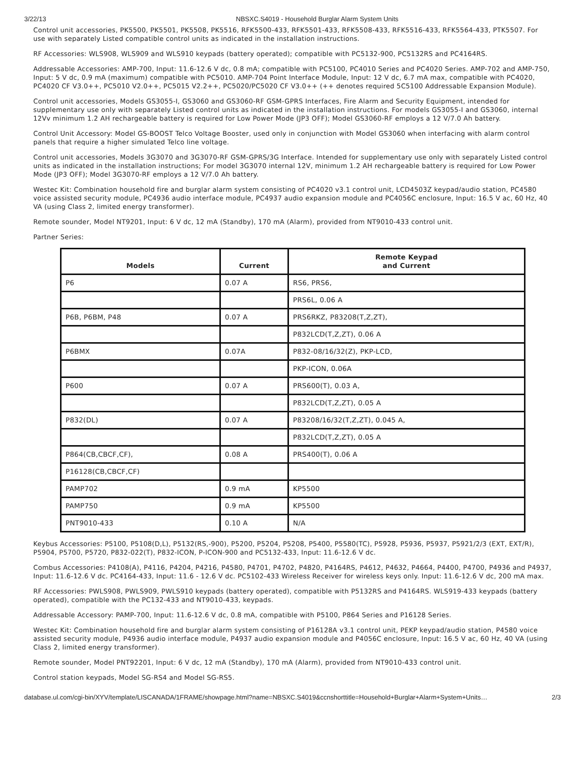3/22/13 NBSXC.S4019 - Household Burglar Alarm System Units
Control unit accessories, PK5500, PK5501, PK5508, PK5516, RFK5500-433, RFK5501-433, RFK5508-433, RFK5516-433, RFK5564-433, PTK5507. For use with separately Listed compatible control units as indicated in the installation instructions.
RF Accessories: WLS908, WLS909 and WLS910 keypads (battery operated); compatible with PC5132-900, PC5132RS and PC4164RS.
Addressable Accessories: AMP-700, Input: 11.6-12.6 V dc, 0.8 mA; compatible with PC5100, PC4010 Series and PC4020 Series. AMP-702 and AMP-750, Input: 5 V dc, 0.9 mA (maximum) compatible with PC5010. AMP-704 Point Interface Module, Input: 12 V dc, 6.7 mA max, compatible with PC4020, PC4020 CF V3.0++, PC5010 V2.0++, PC5015 V2.2++, PC5020/PC5020 CF V3.0++ (++ denotes required 5C5100 Addressable Expansion Module).
Control unit accessories, Models GS3055-I, GS3060 and GS3060-RF GSM-GPRS Interfaces, Fire Alarm and Security Equipment, intended for supplementary use only with separately Listed control units as indicated in the installation instructions. For models GS3055-I and GS3060, internal 12Vv minimum 1.2 AH rechargeable battery is required for Low Power Mode (JP3 OFF); Model GS3060-RF employs a 12 V/7.0 Ah battery.
Control Unit Accessory: Model GS-BOOST Telco Voltage Booster, used only in conjunction with Model GS3060 when interfacing with alarm control panels that require a higher simulated Telco line voltage.
Control unit accessories, Models 3G3070 and 3G3070-RF GSM-GPRS/3G Interface. Intended for supplementary use only with separately Listed control units as indicated in the installation instructions; For model 3G3070 internal 12V, minimum 1.2 AH rechargeable battery is required for Low Power Mode (JP3 OFF); Model 3G3070-RF employs a 12 V/7.0 Ah battery.
Westec Kit: Combination household fire and burglar alarm system consisting of PC4020 v3.1 control unit, LCD4503Z keypad/audio station, PC4580 voice assisted security module, PC4936 audio interface module, PC4937 audio expansion module and PC4056C enclosure, Input: 16.5 V ac, 60 Hz, 40 VA (using Class 2, limited energy transformer).
Remote sounder, Model NT9201, Input: 6 V dc, 12 mA (Standby), 170 mA (Alarm), provided from NT9010-433 control unit.
Partner Series:
| Models | Current | Remote Keypad and Current |
| --- | --- | --- |
| P6 | 0.07 A | RS6, PRS6, |
| | | PRS6L, 0.06 A |
| P6B, P6BM, P48 | 0.07 A | PRS6RKZ, P83208(T,Z,ZT), |
| | | P832LCD(T,Z,ZT), 0.06 A |
| P6BMX | 0.07A | P832-08/16/32(Z), PKP-LCD, |
| | | PKP-ICON, 0.06A |
| P600 | 0.07 A | PRS600(T), 0.03 A, |
| | | P832LCD(T,Z,ZT), 0.05 A |
| P832(DL) | 0.07 A | P83208/16/32(T,Z,ZT), 0.045 A, |
| | | P832LCD(T,Z,ZT), 0.05 A |
| P864(CB,CBCF,CF), | 0.08 A | PRS400(T), 0.06 A |
| P16128(CB,CBCF,CF) | | |
| PAMP702 | 0.9 mA | KP5500 |
| PAMP750 | 0.9 mA | KP5500 |
| PNT9010-433 | 0.10 A | N/A |
Keybus Accessories: P5100, P5108(D,L), P5132(RS,-900), P5200, P5204, P5208, P5400, P5580(TC), P5928, P5936, P5937, P5921/2/3 (EXT, EXT/R), P5904, P5700, P5720, P832-022(T), P832-ICON, P-ICON-900 and PC5132-433, Input: 11.6-12.6 V dc.
Combus Accessories: P4108(A), P4116, P4204, P4216, P4580, P4701, P4702, P4820, P4164RS, P4612, P4632, P4664, P4400, P4700, P4936 and P4937, Input: 11.6-12.6 V dc. PC4164-433, Input: 11.6 - 12.6 V dc. PC5102-433 Wireless Receiver for wireless keys only. Input: 11.6-12.6 V dc, 200 mA max.
RF Accessories: PWLS908, PWLS909, PWLS910 keypads (battery operated), compatible with P5132RS and P4164RS. WLS919-433 keypads (battery operated), compatible with the PC132-433 and NT9010-433, keypads.
Addressable Accessory: PAMP-700, Input: 11.6-12.6 V dc, 0.8 mA, compatible with P5100, P864 Series and P16128 Series.
Westec Kit: Combination household fire and burglar alarm system consisting of P16128A v3.1 control unit, PEKP keypad/audio station, P4580 voice assisted security module, P4936 audio interface module, P4937 audio expansion module and P4056C enclosure, Input: 16.5 V ac, 60 Hz, 40 VA (using Class 2, limited energy transformer).
Remote sounder, Model PNT92201, Input: 6 V dc, 12 mA (Standby), 170 mA (Alarm), provided from NT9010-433 control unit.
Control station keypads, Model SG-RS4 and Model SG-RS5.
database.ul.com/cgi-bin/XYV/template/LISCANADA/1FRAME/showpage.html?name=NBSXC.S4019&ccnshorttitle=Household+Burglar+Alarm+System+Units… 2/3